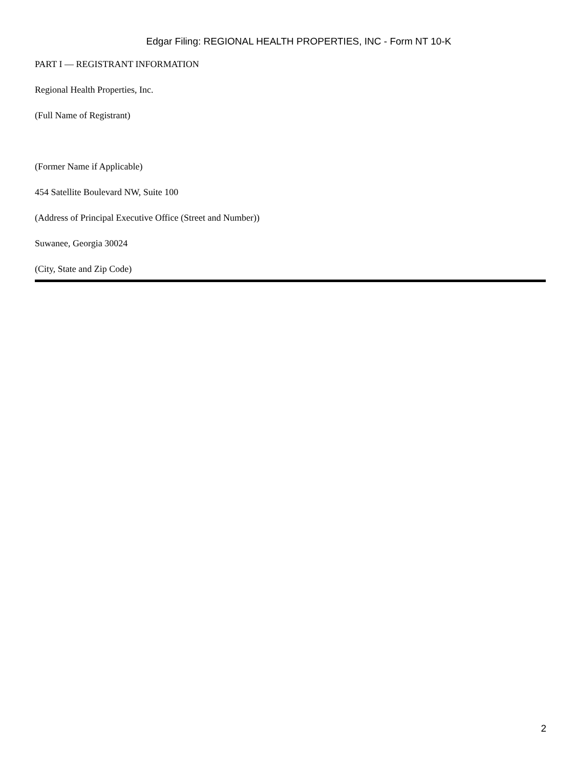Edgar Filing: REGIONAL HEALTH PROPERTIES, INC - Form NT 10-K
PART I — REGISTRANT INFORMATION
Regional Health Properties, Inc.
(Full Name of Registrant)
(Former Name if Applicable)
454 Satellite Boulevard NW, Suite 100
(Address of Principal Executive Office (Street and Number))
Suwanee, Georgia 30024
(City, State and Zip Code)
2